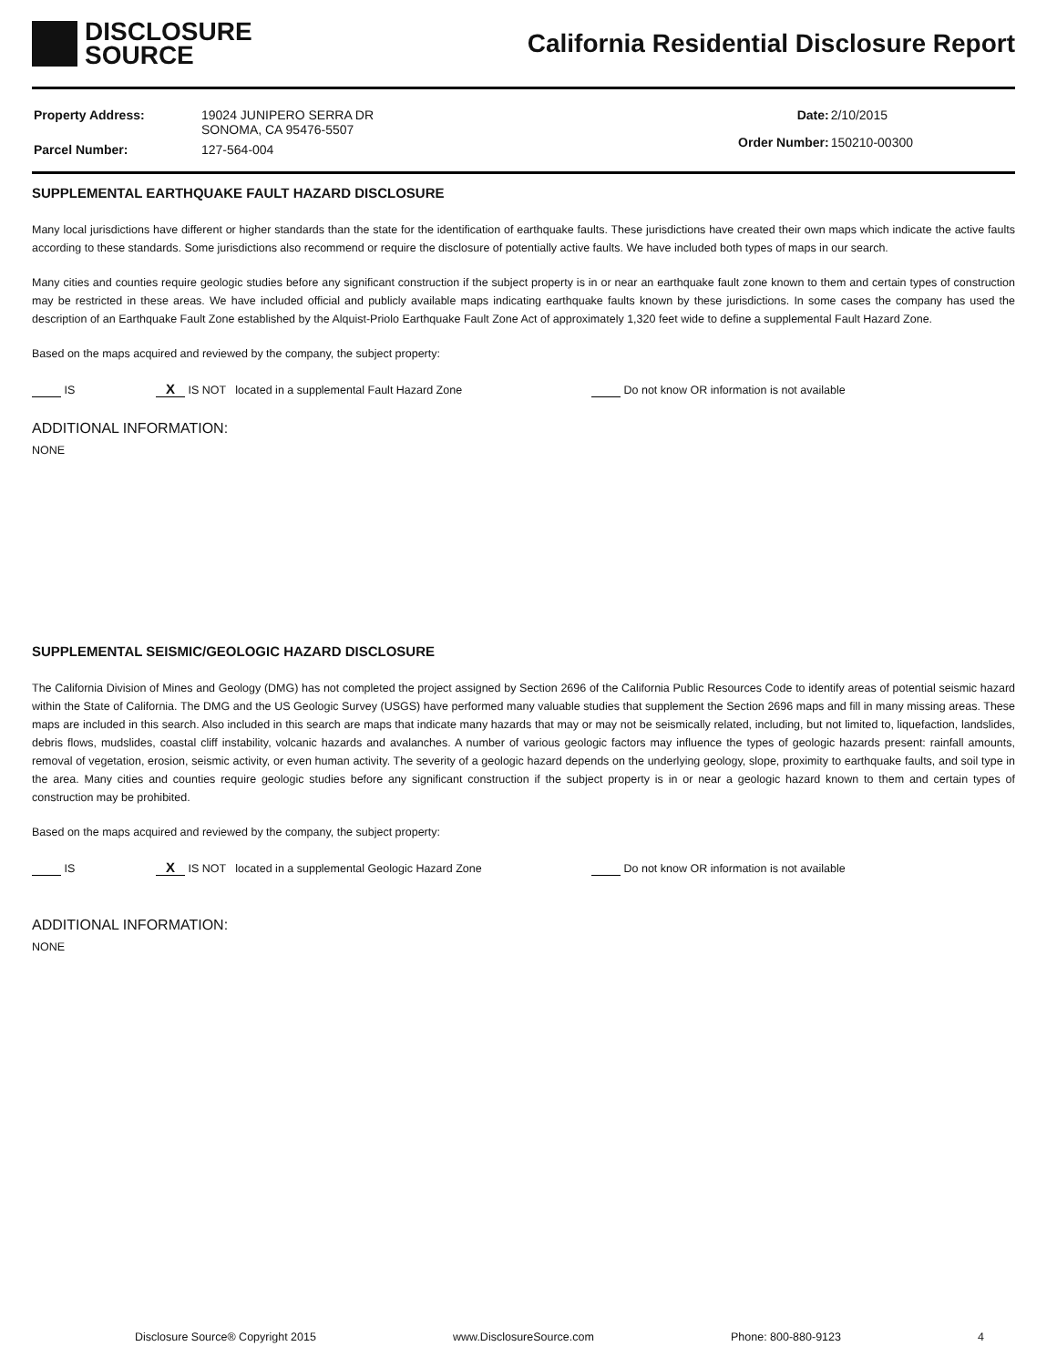DISCLOSURE
SOURCE
California Residential Disclosure Report
| Property Address: | 19024 JUNIPERO SERRA DR SONOMA, CA 95476-5507 |
| Parcel Number: | 127-564-004 |
| Date: | 2/10/2015 |
| Order Number: | 150210-00300 |
SUPPLEMENTAL EARTHQUAKE FAULT HAZARD DISCLOSURE
Many local jurisdictions have different or higher standards than the state for the identification of earthquake faults. These jurisdictions have created their own maps which indicate the active faults according to these standards. Some jurisdictions also recommend or require the disclosure of potentially active faults. We have included both types of maps in our search.
Many cities and counties require geologic studies before any significant construction if the subject property is in or near an earthquake fault zone known to them and certain types of construction may be restricted in these areas. We have included official and publicly available maps indicating earthquake faults known by these jurisdictions. In some cases the company has used the description of an Earthquake Fault Zone established by the Alquist-Priolo Earthquake Fault Zone Act of approximately 1,320 feet wide to define a supplemental Fault Hazard Zone.
Based on the maps acquired and reviewed by the company, the subject property:
IS X IS NOT located in a supplemental Fault Hazard Zone Do not know OR information is not available
ADDITIONAL INFORMATION:
NONE
SUPPLEMENTAL SEISMIC/GEOLOGIC HAZARD DISCLOSURE
The California Division of Mines and Geology (DMG) has not completed the project assigned by Section 2696 of the California Public Resources Code to identify areas of potential seismic hazard within the State of California. The DMG and the US Geologic Survey (USGS) have performed many valuable studies that supplement the Section 2696 maps and fill in many missing areas. These maps are included in this search. Also included in this search are maps that indicate many hazards that may or may not be seismically related, including, but not limited to, liquefaction, landslides, debris flows, mudslides, coastal cliff instability, volcanic hazards and avalanches. A number of various geologic factors may influence the types of geologic hazards present: rainfall amounts, removal of vegetation, erosion, seismic activity, or even human activity. The severity of a geologic hazard depends on the underlying geology, slope, proximity to earthquake faults, and soil type in the area. Many cities and counties require geologic studies before any significant construction if the subject property is in or near a geologic hazard known to them and certain types of construction may be prohibited.
Based on the maps acquired and reviewed by the company, the subject property:
IS X IS NOT located in a supplemental Geologic Hazard Zone Do not know OR information is not available
ADDITIONAL INFORMATION:
NONE
Disclosure Source® Copyright 2015 www.DisclosureSource.com Phone: 800-880-9123 4